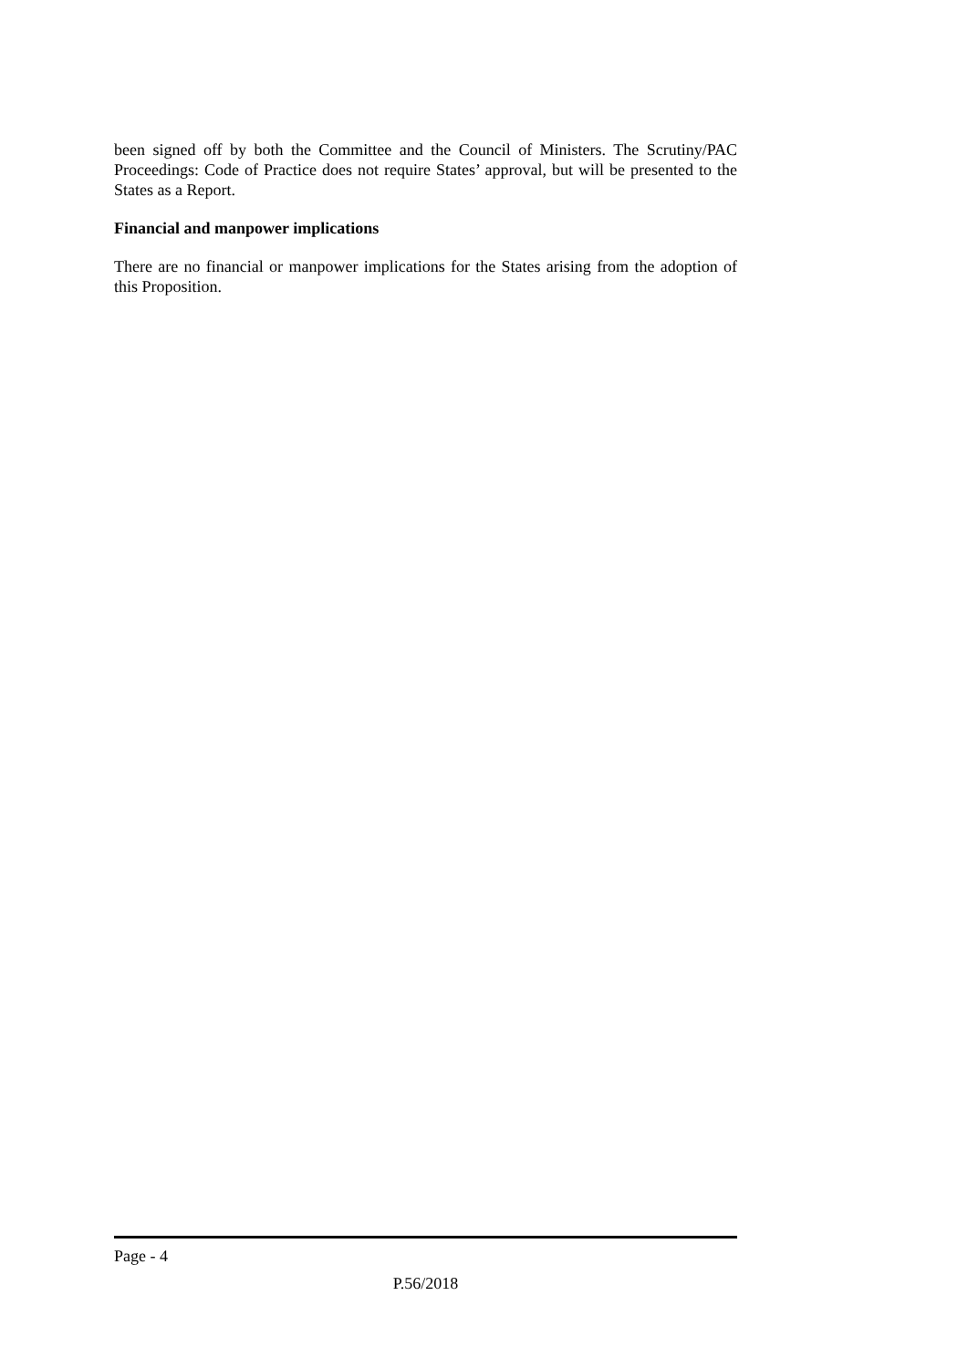been signed off by both the Committee and the Council of Ministers. The Scrutiny/PAC Proceedings: Code of Practice does not require States’ approval, but will be presented to the States as a Report.
Financial and manpower implications
There are no financial or manpower implications for the States arising from the adoption of this Proposition.
Page - 4
P.56/2018